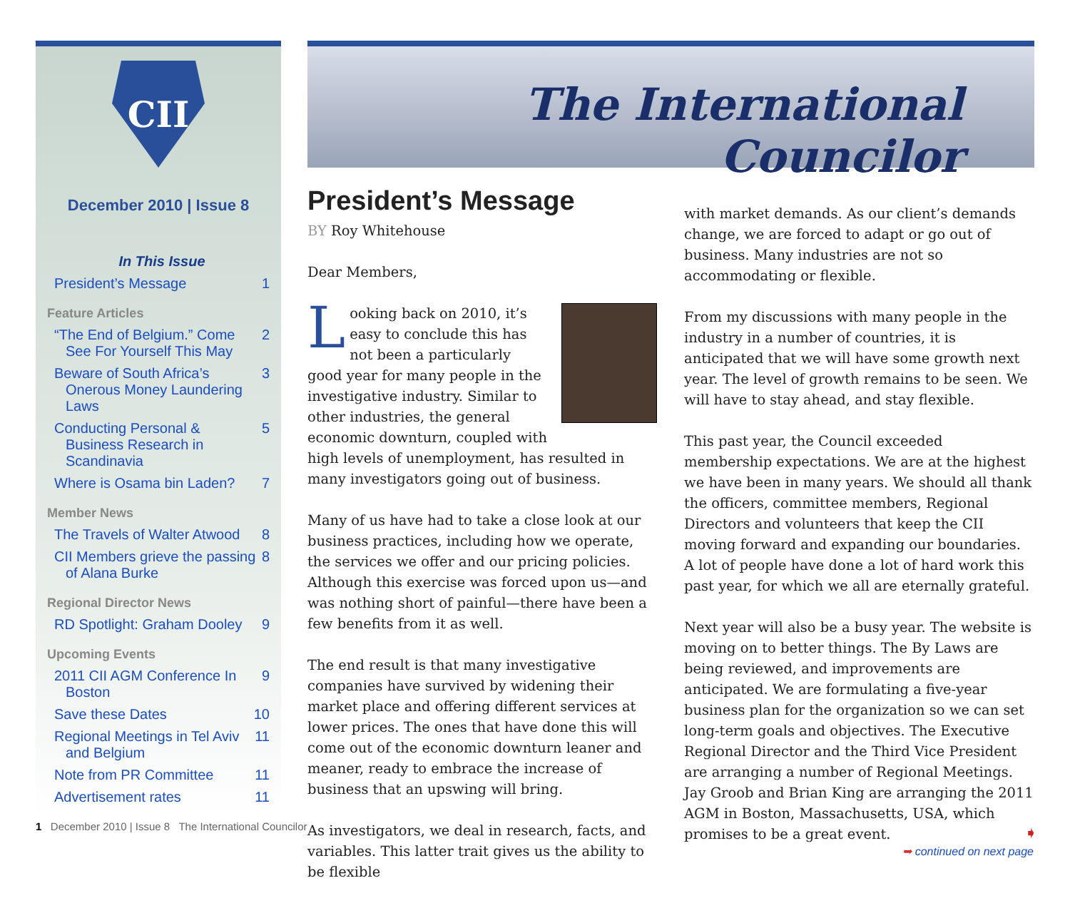CII
December 2010 | Issue 8
In This Issue
President’s Message 1
Feature Articles
“The End of Belgium.” Come See For Yourself This May 2
Beware of South Africa’s Onerous Money Laundering Laws 3
Conducting Personal & Business Research in Scandinavia 5
Where is Osama bin Laden? 7
Member News
The Travels of Walter Atwood 8
CII Members grieve the passing of Alana Burke 8
Regional Director News
RD Spotlight: Graham Dooley 9
Upcoming Events
2011 CII AGM Conference In Boston 9
Save these Dates 10
Regional Meetings in Tel Aviv and Belgium 11
Note from PR Committee 11
Advertisement rates 11
The International Councilor
President’s Message
BY Roy Whitehouse
Dear Members,
Looking back on 2010, it’s easy to conclude this has not been a particularly good year for many people in the investigative industry. Similar to other industries, the general economic downturn, coupled with high levels of unemployment, has resulted in many investigators going out of business.
Many of us have had to take a close look at our business practices, including how we operate, the services we offer and our pricing policies. Although this exercise was forced upon us—and was nothing short of painful—there have been a few benefits from it as well.
The end result is that many investigative companies have survived by widening their market place and offering different services at lower prices. The ones that have done this will come out of the economic downturn leaner and meaner, ready to embrace the increase of business that an upswing will bring.
As investigators, we deal in research, facts, and variables. This latter trait gives us the ability to be flexible
with market demands. As our client’s demands change, we are forced to adapt or go out of business. Many industries are not so accommodating or flexible.
From my discussions with many people in the industry in a number of countries, it is anticipated that we will have some growth next year. The level of growth remains to be seen. We will have to stay ahead, and stay flexible.
This past year, the Council exceeded membership expectations. We are at the highest we have been in many years. We should all thank the officers, committee members, Regional Directors and volunteers that keep the CII moving forward and expanding our boundaries. A lot of people have done a lot of hard work this past year, for which we all are eternally grateful.
Next year will also be a busy year. The website is moving on to better things. The By Laws are being reviewed, and improvements are anticipated. We are formulating a five-year business plan for the organization so we can set long-term goals and objectives. The Executive Regional Director and the Third Vice President are arranging a number of Regional Meetings. Jay Groob and Brian King are arranging the 2011 AGM in Boston, Massachusetts, USA, which promises to be a great event.
➥ continued on next page
1 December 2010 | Issue 8 The International Councilor
➧